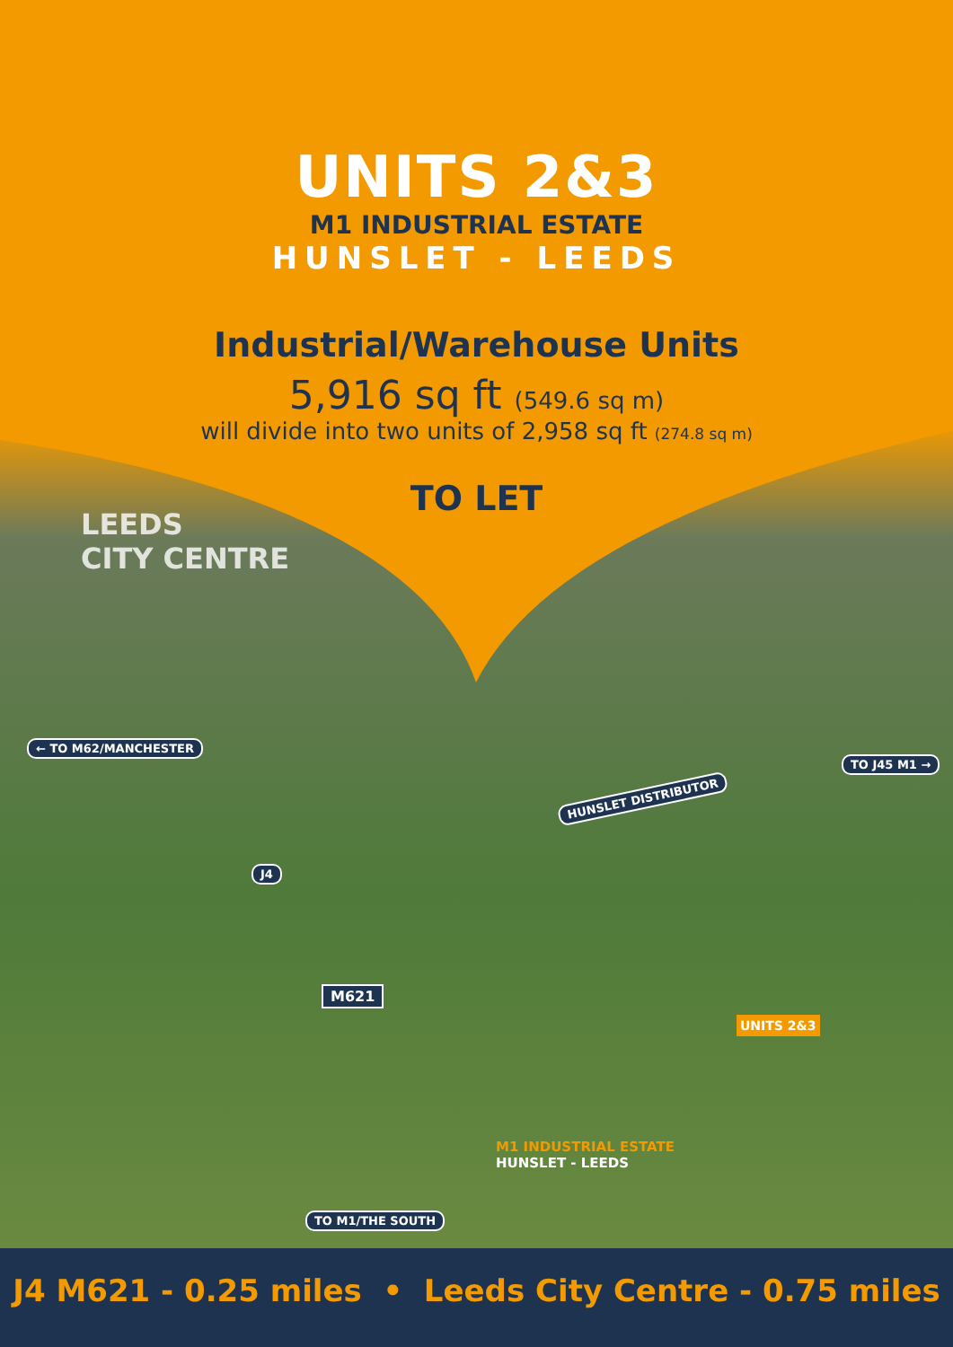UNITS 2&3
M1 INDUSTRIAL ESTATE
HUNSLET - LEEDS
Industrial/Warehouse Units
5,916 sq ft (549.6 sq m)
will divide into two units of 2,958 sq ft (274.8 sq m)
TO LET
LEEDS
CITY CENTRE
← TO M62/MANCHESTER
TO J45 M1 →
HUNSLET DISTRIBUTOR
J4
M621
UNITS 2&3
M1 INDUSTRIAL ESTATE
HUNSLET - LEEDS
TO M1/THE SOUTH
J4 M621 - 0.25 miles • Leeds City Centre - 0.75 miles